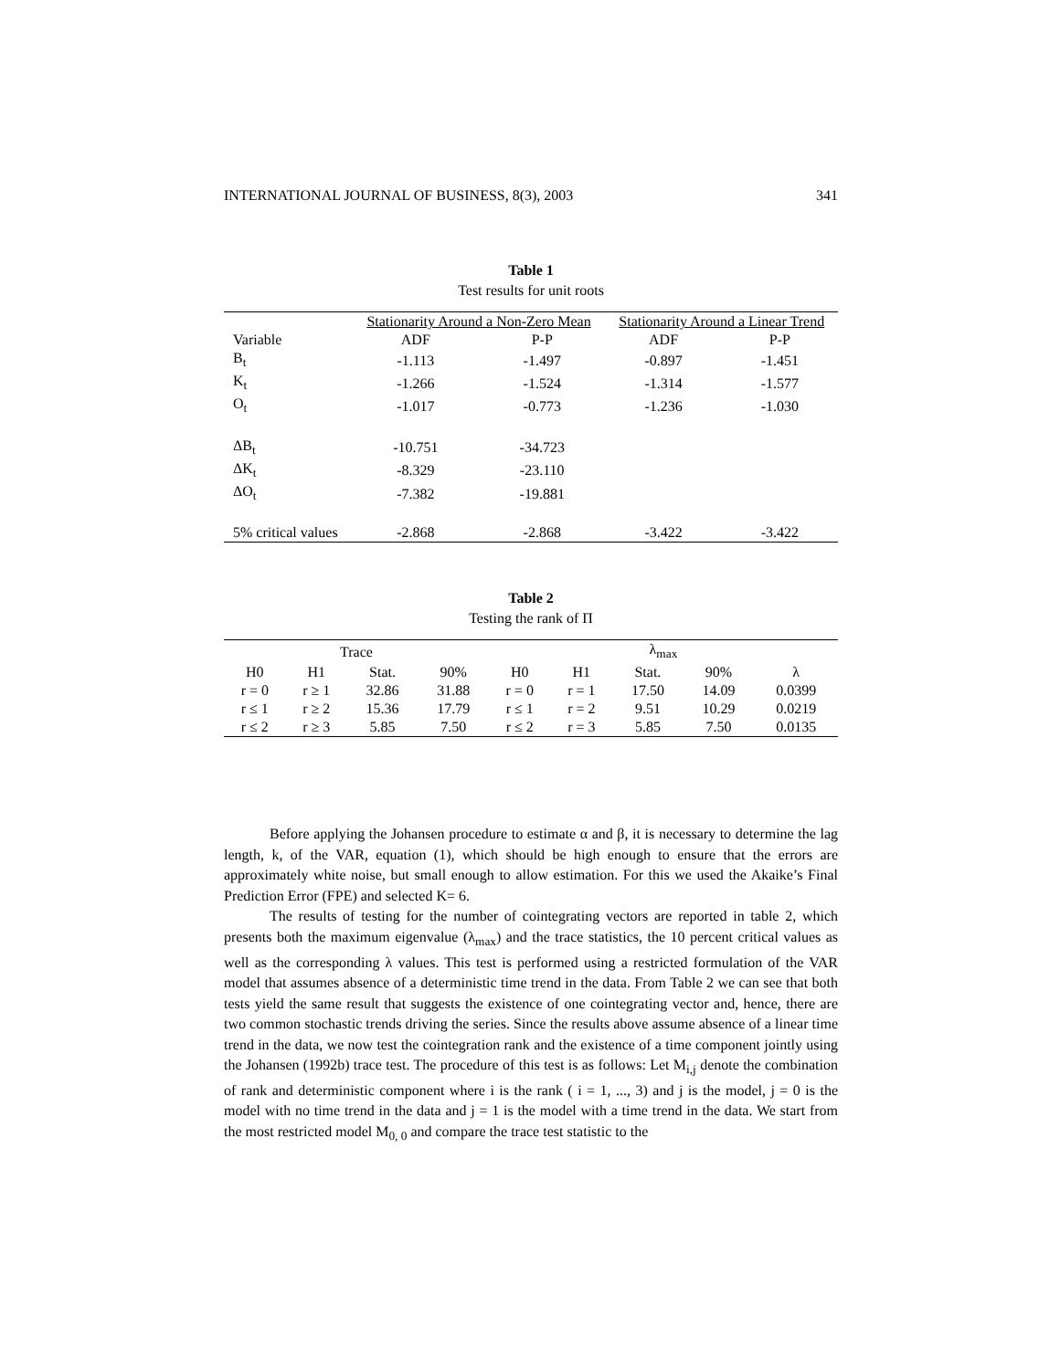INTERNATIONAL JOURNAL OF BUSINESS, 8(3), 2003 341
Table 1
Test results for unit roots
| | Stationarity Around a Non-Zero Mean | | Stationarity Around a Linear Trend | |
| --- | --- | --- | --- | --- |
| Variable | ADF | P-P | ADF | P-P |
| B<sub>t</sub> | -1.113 | -1.497 | -0.897 | -1.451 |
| K<sub>t</sub> | -1.266 | -1.524 | -1.314 | -1.577 |
| O<sub>t</sub> | -1.017 | -0.773 | -1.236 | -1.030 |
| ΔB<sub>t</sub> | -10.751 | -34.723 | | |
| ΔK<sub>t</sub> | -8.329 | -23.110 | | |
| ΔO<sub>t</sub> | -7.382 | -19.881 | | |
| 5% critical values | -2.868 | -2.868 | -3.422 | -3.422 |
Table 2
Testing the rank of Π
| Trace | | | | λ<sub>max</sub> | | | | |
| --- | --- | --- | --- | --- | --- | --- | --- | --- |
| H0 | H1 | Stat. | 90% | H0 | H1 | Stat. | 90% | λ |
| r = 0 | r ≥ 1 | 32.86 | 31.88 | r = 0 | r = 1 | 17.50 | 14.09 | 0.0399 |
| r ≤ 1 | r ≥ 2 | 15.36 | 17.79 | r ≤ 1 | r = 2 | 9.51 | 10.29 | 0.0219 |
| r ≤ 2 | r ≥ 3 | 5.85 | 7.50 | r ≤ 2 | r = 3 | 5.85 | 7.50 | 0.0135 |
Before applying the Johansen procedure to estimate α and β, it is necessary to determine the lag length, k, of the VAR, equation (1), which should be high enough to ensure that the errors are approximately white noise, but small enough to allow estimation. For this we used the Akaike’s Final Prediction Error (FPE) and selected K= 6.
The results of testing for the number of cointegrating vectors are reported in table 2, which presents both the maximum eigenvalue (λ<sub>max</sub>) and the trace statistics, the 10 percent critical values as well as the corresponding λ values. This test is performed using a restricted formulation of the VAR model that assumes absence of a deterministic time trend in the data. From Table 2 we can see that both tests yield the same result that suggests the existence of one cointegrating vector and, hence, there are two common stochastic trends driving the series. Since the results above assume absence of a linear time trend in the data, we now test the cointegration rank and the existence of a time component jointly using the Johansen (1992b) trace test. The procedure of this test is as follows: Let M<sub>i,j</sub> denote the combination of rank and deterministic component where i is the rank ( i = 1, ..., 3) and j is the model, j = 0 is the model with no time trend in the data and j = 1 is the model with a time trend in the data. We start from the most restricted model M<sub>0, 0</sub> and compare the trace test statistic to the